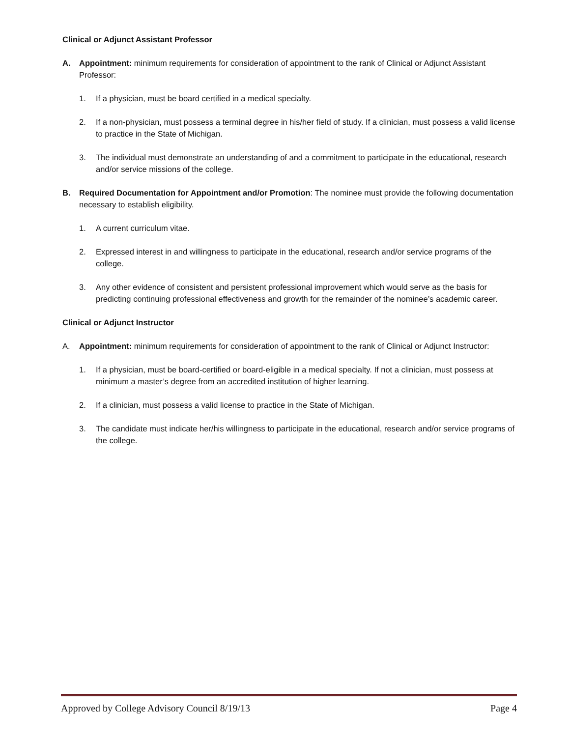Clinical or Adjunct Assistant Professor
A. Appointment: minimum requirements for consideration of appointment to the rank of Clinical or Adjunct Assistant Professor:
1. If a physician, must be board certified in a medical specialty.
2. If a non-physician, must possess a terminal degree in his/her field of study. If a clinician, must possess a valid license to practice in the State of Michigan.
3. The individual must demonstrate an understanding of and a commitment to participate in the educational, research and/or service missions of the college.
B. Required Documentation for Appointment and/or Promotion: The nominee must provide the following documentation necessary to establish eligibility.
1. A current curriculum vitae.
2. Expressed interest in and willingness to participate in the educational, research and/or service programs of the college.
3. Any other evidence of consistent and persistent professional improvement which would serve as the basis for predicting continuing professional effectiveness and growth for the remainder of the nominee’s academic career.
Clinical or Adjunct Instructor
A. Appointment: minimum requirements for consideration of appointment to the rank of Clinical or Adjunct Instructor:
1. If a physician, must be board-certified or board-eligible in a medical specialty. If not a clinician, must possess at minimum a master’s degree from an accredited institution of higher learning.
2. If a clinician, must possess a valid license to practice in the State of Michigan.
3. The candidate must indicate her/his willingness to participate in the educational, research and/or service programs of the college.
Approved by College Advisory Council 8/19/13 Page 4